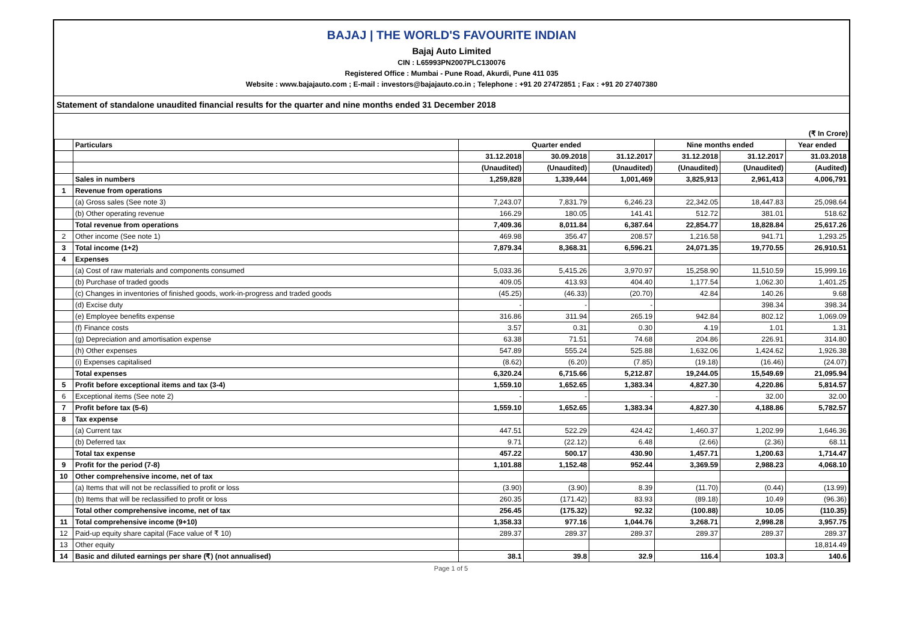BAJAJ | THE WORLD'S FAVOURITE INDIAN
Bajaj Auto Limited
CIN : L65993PN2007PLC130076
Registered Office : Mumbai - Pune Road, Akurdi, Pune 411 035
Website : www.bajajauto.com ; E-mail : investors@bajajauto.co.in ; Telephone : +91 20 27472851 ; Fax : +91 20 27407380
Statement of standalone unaudited financial results for the quarter and nine months ended 31 December 2018
(₹ In Crore)
| | Particulars | Quarter ended | | | Nine months ended | | Year ended |
| --- | --- | --- | --- | --- | --- | --- | --- |
| | | 31.12.2018 | 30.09.2018 | 31.12.2017 | 31.12.2018 | 31.12.2017 | 31.03.2018 |
| | | (Unaudited) | (Unaudited) | (Unaudited) | (Unaudited) | (Unaudited) | (Audited) |
| | Sales in numbers | 1,259,828 | 1,339,444 | 1,001,469 | 3,825,913 | 2,961,413 | 4,006,791 |
| 1 | Revenue from operations | | | | | | |
| | (a) Gross sales (See note 3) | 7,243.07 | 7,831.79 | 6,246.23 | 22,342.05 | 18,447.83 | 25,098.64 |
| | (b) Other operating revenue | 166.29 | 180.05 | 141.41 | 512.72 | 381.01 | 518.62 |
| | Total revenue from operations | 7,409.36 | 8,011.84 | 6,387.64 | 22,854.77 | 18,828.84 | 25,617.26 |
| 2 | Other income (See note 1) | 469.98 | 356.47 | 208.57 | 1,216.58 | 941.71 | 1,293.25 |
| 3 | Total income (1+2) | 7,879.34 | 8,368.31 | 6,596.21 | 24,071.35 | 19,770.55 | 26,910.51 |
| 4 | Expenses | | | | | | |
| | (a) Cost of raw materials and components consumed | 5,033.36 | 5,415.26 | 3,970.97 | 15,258.90 | 11,510.59 | 15,999.16 |
| | (b) Purchase of traded goods | 409.05 | 413.93 | 404.40 | 1,177.54 | 1,062.30 | 1,401.25 |
| | (c) Changes in inventories of finished goods, work-in-progress and traded goods | (45.25) | (46.33) | (20.70) | 42.84 | 140.26 | 9.68 |
| | (d) Excise duty | - | - | - | | 398.34 | 398.34 |
| | (e) Employee benefits expense | 316.86 | 311.94 | 265.19 | 942.84 | 802.12 | 1,069.09 |
| | (f) Finance costs | 3.57 | 0.31 | 0.30 | 4.19 | 1.01 | 1.31 |
| | (g) Depreciation and amortisation expense | 63.38 | 71.51 | 74.68 | 204.86 | 226.91 | 314.80 |
| | (h) Other expenses | 547.89 | 555.24 | 525.88 | 1,632.06 | 1,424.62 | 1,926.38 |
| | (i) Expenses capitalised | (8.62) | (6.20) | (7.85) | (19.18) | (16.46) | (24.07) |
| | Total expenses | 6,320.24 | 6,715.66 | 5,212.87 | 19,244.05 | 15,549.69 | 21,095.94 |
| 5 | Profit before exceptional items and tax (3-4) | 1,559.10 | 1,652.65 | 1,383.34 | 4,827.30 | 4,220.86 | 5,814.57 |
| 6 | Exceptional items (See note 2) | - | - | - | - | 32.00 | 32.00 |
| 7 | Profit before tax (5-6) | 1,559.10 | 1,652.65 | 1,383.34 | 4,827.30 | 4,188.86 | 5,782.57 |
| 8 | Tax expense | | | | | | |
| | (a) Current tax | 447.51 | 522.29 | 424.42 | 1,460.37 | 1,202.99 | 1,646.36 |
| | (b) Deferred tax | 9.71 | (22.12) | 6.48 | (2.66) | (2.36) | 68.11 |
| | Total tax expense | 457.22 | 500.17 | 430.90 | 1,457.71 | 1,200.63 | 1,714.47 |
| 9 | Profit for the period (7-8) | 1,101.88 | 1,152.48 | 952.44 | 3,369.59 | 2,988.23 | 4,068.10 |
| 10 | Other comprehensive income, net of tax | | | | | | |
| | (a) Items that will not be reclassified to profit or loss | (3.90) | (3.90) | 8.39 | (11.70) | (0.44) | (13.99) |
| | (b) Items that will be reclassified to profit or loss | 260.35 | (171.42) | 83.93 | (89.18) | 10.49 | (96.36) |
| | Total other comprehensive income, net of tax | 256.45 | (175.32) | 92.32 | (100.88) | 10.05 | (110.35) |
| 11 | Total comprehensive income (9+10) | 1,358.33 | 977.16 | 1,044.76 | 3,268.71 | 2,998.28 | 3,957.75 |
| 12 | Paid-up equity share capital (Face value of ₹ 10) | 289.37 | 289.37 | 289.37 | 289.37 | 289.37 | 289.37 |
| 13 | Other equity | | | | | | 18,814.49 |
| 14 | Basic and diluted earnings per share (₹) (not annualised) | 38.1 | 39.8 | 32.9 | 116.4 | 103.3 | 140.6 |
Page 1 of 5